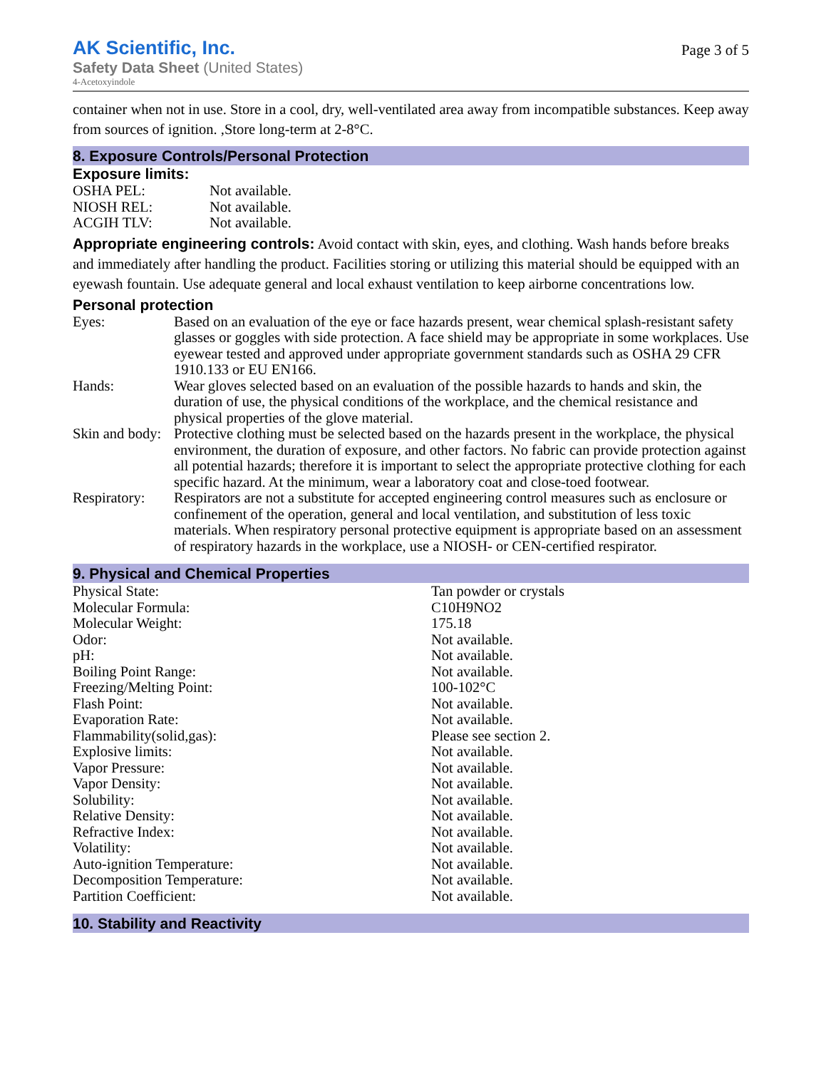AK Scientific, Inc.
Safety Data Sheet (United States)
4-Acetoxyindole
Page 3 of 5
container when not in use. Store in a cool, dry, well-ventilated area away from incompatible substances. Keep away from sources of ignition. ,Store long-term at 2-8°C.
8. Exposure Controls/Personal Protection
Exposure limits:
| OSHA PEL: | Not available. |
| NIOSH REL: | Not available. |
| ACGIH TLV: | Not available. |
Appropriate engineering controls: Avoid contact with skin, eyes, and clothing. Wash hands before breaks and immediately after handling the product. Facilities storing or utilizing this material should be equipped with an eyewash fountain. Use adequate general and local exhaust ventilation to keep airborne concentrations low.
Personal protection
| Eyes: | Based on an evaluation of the eye or face hazards present, wear chemical splash-resistant safety glasses or goggles with side protection. A face shield may be appropriate in some workplaces. Use eyewear tested and approved under appropriate government standards such as OSHA 29 CFR 1910.133 or EU EN166. |
| Hands: | Wear gloves selected based on an evaluation of the possible hazards to hands and skin, the duration of use, the physical conditions of the workplace, and the chemical resistance and physical properties of the glove material. |
| Skin and body: | Protective clothing must be selected based on the hazards present in the workplace, the physical environment, the duration of exposure, and other factors. No fabric can provide protection against all potential hazards; therefore it is important to select the appropriate protective clothing for each specific hazard. At the minimum, wear a laboratory coat and close-toed footwear. |
| Respiratory: | Respirators are not a substitute for accepted engineering control measures such as enclosure or confinement of the operation, general and local ventilation, and substitution of less toxic materials. When respiratory personal protective equipment is appropriate based on an assessment of respiratory hazards in the workplace, use a NIOSH- or CEN-certified respirator. |
9. Physical and Chemical Properties
| Physical State: | Tan powder or crystals |
| Molecular Formula: | C10H9NO2 |
| Molecular Weight: | 175.18 |
| Odor: | Not available. |
| pH: | Not available. |
| Boiling Point Range: | Not available. |
| Freezing/Melting Point: | 100-102°C |
| Flash Point: | Not available. |
| Evaporation Rate: | Not available. |
| Flammability(solid,gas): | Please see section 2. |
| Explosive limits: | Not available. |
| Vapor Pressure: | Not available. |
| Vapor Density: | Not available. |
| Solubility: | Not available. |
| Relative Density: | Not available. |
| Refractive Index: | Not available. |
| Volatility: | Not available. |
| Auto-ignition Temperature: | Not available. |
| Decomposition Temperature: | Not available. |
| Partition Coefficient: | Not available. |
10. Stability and Reactivity